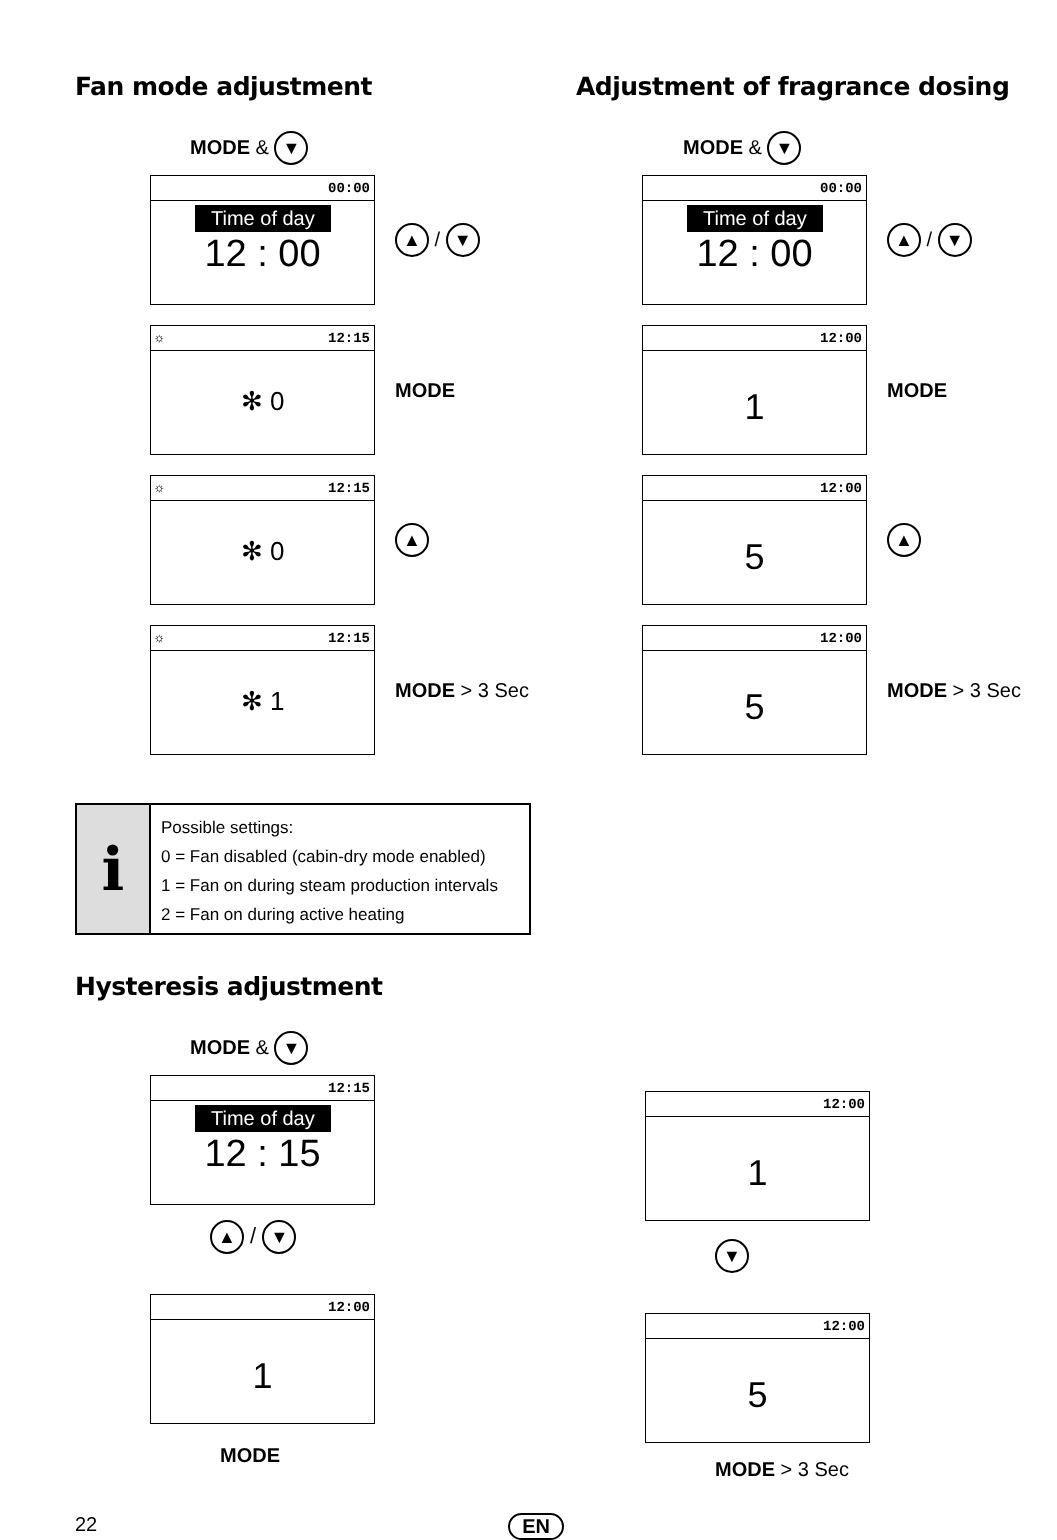Fan mode adjustment
MODE & ▼
00:00
Time of day
12 : 00
▲ / ▼
☼ 12:15
✻ 0
MODE
☼ 12:15
✻ 0
▲
☼ 12:15
✻ 1
MODE > 3 Sec
Adjustment of fragrance dosing
MODE & ▼
00:00
Time of day
12 : 00
▲ / ▼
12:00
1
MODE
12:00
5
▲
12:00
5
MODE > 3 Sec
i
Possible settings:
0 = Fan disabled (cabin-dry mode enabled)
1 = Fan on during steam production intervals
2 = Fan on during active heating
Hysteresis adjustment
MODE & ▼
12:15
Time of day
12 : 15
▲ / ▼
12:00
1
MODE
12:00
1
▼
12:00
5
MODE > 3 Sec
22 EN